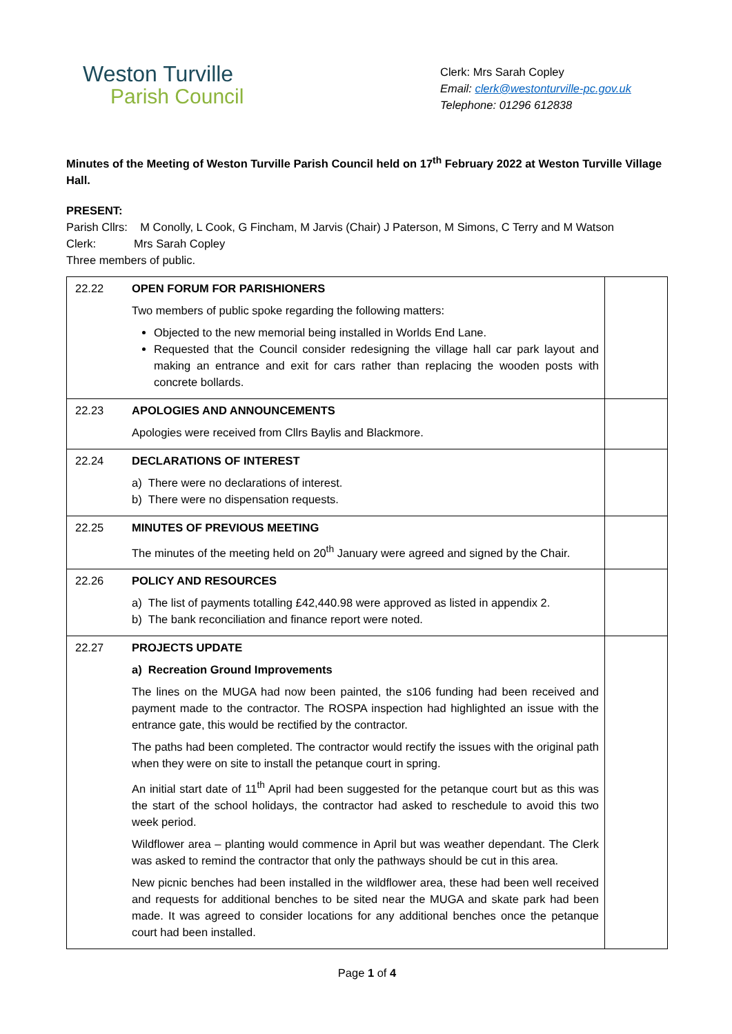Weston Turville
Parish Council
Clerk: Mrs Sarah Copley
Email: clerk@westonturville-pc.gov.uk
Telephone: 01296 612838
Minutes of the Meeting of Weston Turville Parish Council held on 17<sup>th</sup> February 2022 at Weston Turville Village Hall.
PRESENT:
Parish Cllrs: M Conolly, L Cook, G Fincham, M Jarvis (Chair) J Paterson, M Simons, C Terry and M Watson
Clerk: Mrs Sarah Copley
Three members of public.
| 22.22 | OPEN FORUM FOR PARISHIONERS Two members of public spoke regarding the following matters: Objected to the new memorial being installed in Worlds End Lane. Requested that the Council consider redesigning the village hall car park layout and making an entrance and exit for cars rather than replacing the wooden posts with concrete bollards. | |
| 22.23 | APOLOGIES AND ANNOUNCEMENTS Apologies were received from Cllrs Baylis and Blackmore. | |
| 22.24 | DECLARATIONS OF INTEREST a) There were no declarations of interest. b) There were no dispensation requests. | |
| 22.25 | MINUTES OF PREVIOUS MEETING The minutes of the meeting held on 20<sup>th</sup> January were agreed and signed by the Chair. | |
| 22.26 | POLICY AND RESOURCES a) The list of payments totalling £42,440.98 were approved as listed in appendix 2. b) The bank reconciliation and finance report were noted. | |
| 22.27 | PROJECTS UPDATE a) Recreation Ground Improvements The lines on the MUGA had now been painted, the s106 funding had been received and payment made to the contractor. The ROSPA inspection had highlighted an issue with the entrance gate, this would be rectified by the contractor. The paths had been completed. The contractor would rectify the issues with the original path when they were on site to install the petanque court in spring. An initial start date of 11<sup>th</sup> April had been suggested for the petanque court but as this was the start of the school holidays, the contractor had asked to reschedule to avoid this two week period. Wildflower area – planting would commence in April but was weather dependant. The Clerk was asked to remind the contractor that only the pathways should be cut in this area. New picnic benches had been installed in the wildflower area, these had been well received and requests for additional benches to be sited near the MUGA and skate park had been made. It was agreed to consider locations for any additional benches once the petanque court had been installed. | |
Page 1 of 4